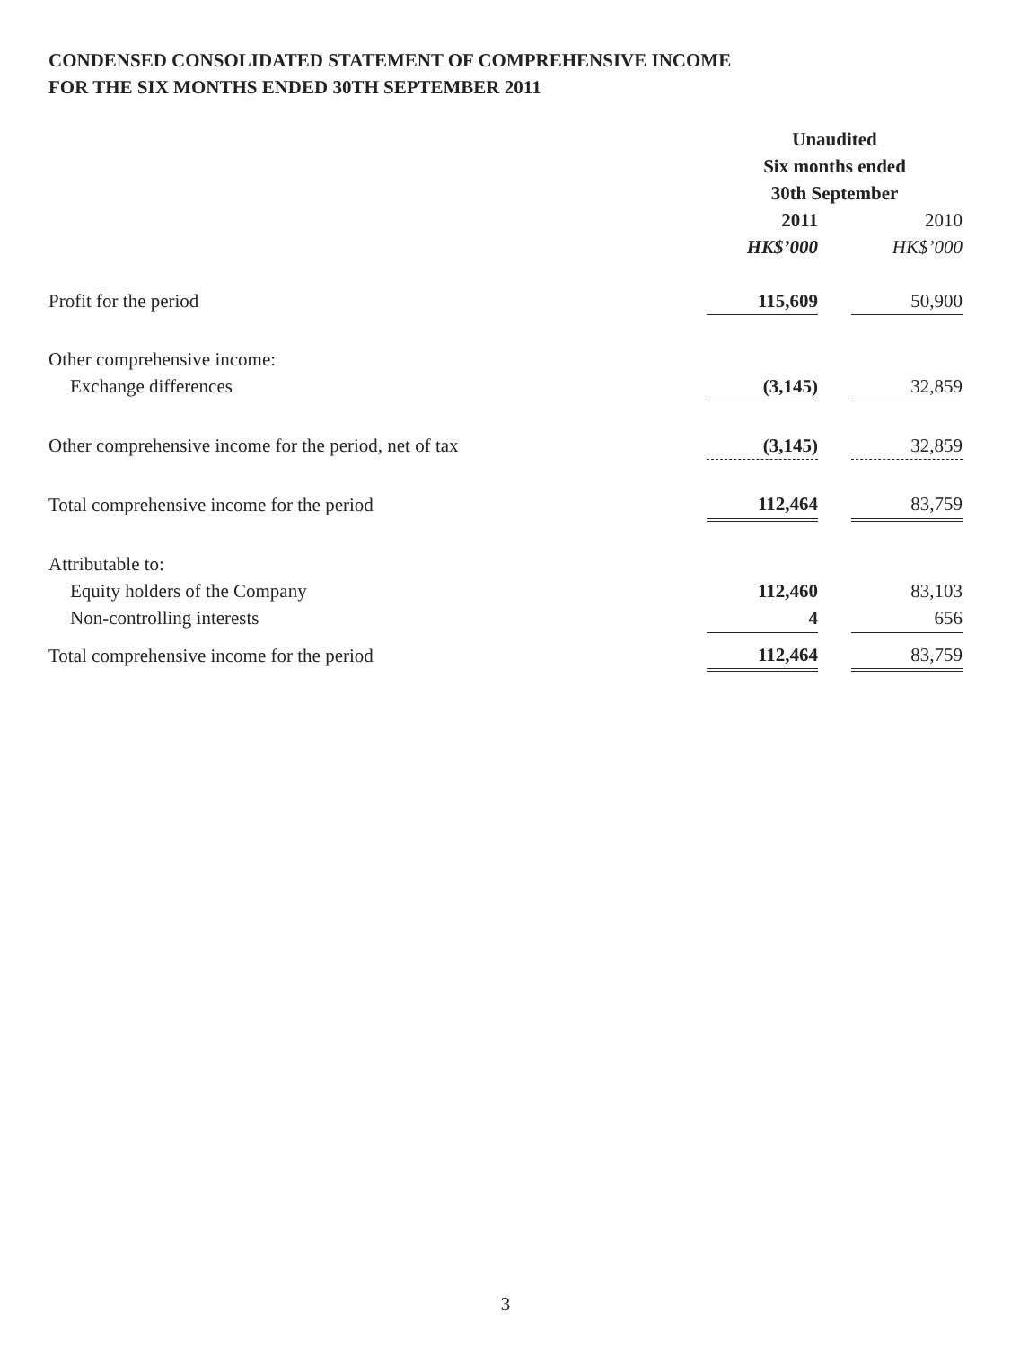CONDENSED CONSOLIDATED STATEMENT OF COMPREHENSIVE INCOME
FOR THE SIX MONTHS ENDED 30TH SEPTEMBER 2011
| | Unaudited | | |
| | Six months ended | | |
| | 30th September | | |
| | 2011 | | 2010 |
| | HK$’000 | | HK$’000 |
| Profit for the period | 115,609 | | 50,900 |
| Other comprehensive income: | | | |
| Exchange differences | (3,145) | | 32,859 |
| Other comprehensive income for the period, net of tax | (3,145) | | 32,859 |
| Total comprehensive income for the period | 112,464 | | 83,759 |
| Attributable to: | | | |
| Equity holders of the Company | 112,460 | | 83,103 |
| Non-controlling interests | 4 | | 656 |
| Total comprehensive income for the period | 112,464 | | 83,759 |
3